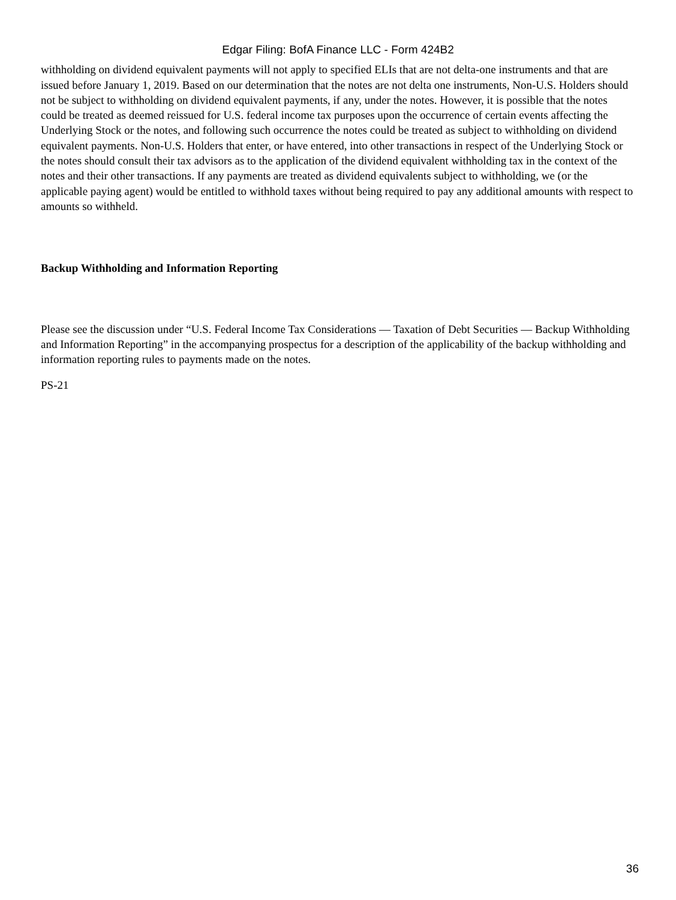Edgar Filing: BofA Finance LLC - Form 424B2
withholding on dividend equivalent payments will not apply to specified ELIs that are not delta-one instruments and that are issued before January 1, 2019. Based on our determination that the notes are not delta one instruments, Non-U.S. Holders should not be subject to withholding on dividend equivalent payments, if any, under the notes. However, it is possible that the notes could be treated as deemed reissued for U.S. federal income tax purposes upon the occurrence of certain events affecting the Underlying Stock or the notes, and following such occurrence the notes could be treated as subject to withholding on dividend equivalent payments. Non-U.S. Holders that enter, or have entered, into other transactions in respect of the Underlying Stock or the notes should consult their tax advisors as to the application of the dividend equivalent withholding tax in the context of the notes and their other transactions. If any payments are treated as dividend equivalents subject to withholding, we (or the applicable paying agent) would be entitled to withhold taxes without being required to pay any additional amounts with respect to amounts so withheld.
Backup Withholding and Information Reporting
Please see the discussion under “U.S. Federal Income Tax Considerations — Taxation of Debt Securities — Backup Withholding and Information Reporting” in the accompanying prospectus for a description of the applicability of the backup withholding and information reporting rules to payments made on the notes.
PS-21
36